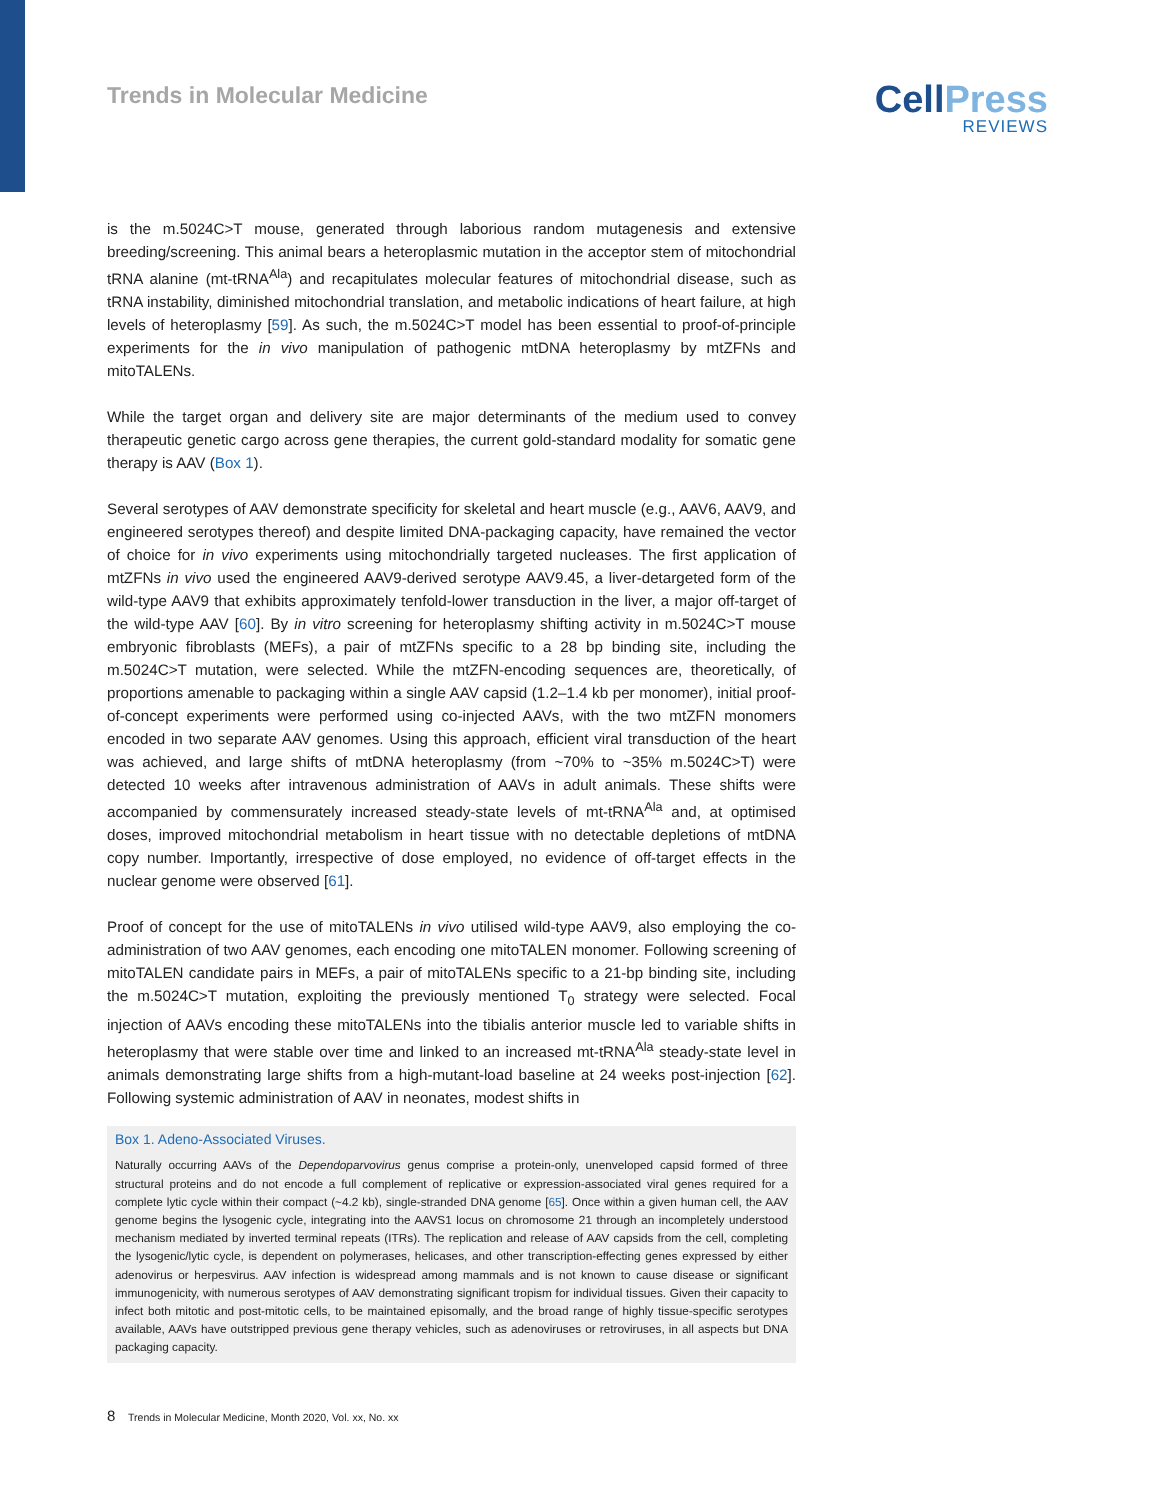Trends in Molecular Medicine
Cell Press
REVIEWS
is the m.5024C>T mouse, generated through laborious random mutagenesis and extensive breeding/screening. This animal bears a heteroplasmic mutation in the acceptor stem of mitochondrial tRNA alanine (mt-tRNA<sup>Ala</sup>) and recapitulates molecular features of mitochondrial disease, such as tRNA instability, diminished mitochondrial translation, and metabolic indications of heart failure, at high levels of heteroplasmy [59]. As such, the m.5024C>T model has been essential to proof-of-principle experiments for the in vivo manipulation of pathogenic mtDNA heteroplasmy by mtZFNs and mitoTALENs.
While the target organ and delivery site are major determinants of the medium used to convey therapeutic genetic cargo across gene therapies, the current gold-standard modality for somatic gene therapy is AAV (Box 1).
Several serotypes of AAV demonstrate specificity for skeletal and heart muscle (e.g., AAV6, AAV9, and engineered serotypes thereof) and despite limited DNA-packaging capacity, have remained the vector of choice for in vivo experiments using mitochondrially targeted nucleases. The first application of mtZFNs in vivo used the engineered AAV9-derived serotype AAV9.45, a liver-detargeted form of the wild-type AAV9 that exhibits approximately tenfold-lower transduction in the liver, a major off-target of the wild-type AAV [60]. By in vitro screening for heteroplasmy shifting activity in m.5024C>T mouse embryonic fibroblasts (MEFs), a pair of mtZFNs specific to a 28 bp binding site, including the m.5024C>T mutation, were selected. While the mtZFN-encoding sequences are, theoretically, of proportions amenable to packaging within a single AAV capsid (1.2–1.4 kb per monomer), initial proof-of-concept experiments were performed using co-injected AAVs, with the two mtZFN monomers encoded in two separate AAV genomes. Using this approach, efficient viral transduction of the heart was achieved, and large shifts of mtDNA heteroplasmy (from ~70% to ~35% m.5024C>T) were detected 10 weeks after intravenous administration of AAVs in adult animals. These shifts were accompanied by commensurately increased steady-state levels of mt-tRNA<sup>Ala</sup> and, at optimised doses, improved mitochondrial metabolism in heart tissue with no detectable depletions of mtDNA copy number. Importantly, irrespective of dose employed, no evidence of off-target effects in the nuclear genome were observed [61].
Proof of concept for the use of mitoTALENs in vivo utilised wild-type AAV9, also employing the co-administration of two AAV genomes, each encoding one mitoTALEN monomer. Following screening of mitoTALEN candidate pairs in MEFs, a pair of mitoTALENs specific to a 21-bp binding site, including the m.5024C>T mutation, exploiting the previously mentioned T<sub>0</sub> strategy were selected. Focal injection of AAVs encoding these mitoTALENs into the tibialis anterior muscle led to variable shifts in heteroplasmy that were stable over time and linked to an increased mt-tRNA<sup>Ala</sup> steady-state level in animals demonstrating large shifts from a high-mutant-load baseline at 24 weeks post-injection [62]. Following systemic administration of AAV in neonates, modest shifts in
Box 1. Adeno-Associated Viruses.
Naturally occurring AAVs of the Dependoparvovirus genus comprise a protein-only, unenveloped capsid formed of three structural proteins and do not encode a full complement of replicative or expression-associated viral genes required for a complete lytic cycle within their compact (~4.2 kb), single-stranded DNA genome [65]. Once within a given human cell, the AAV genome begins the lysogenic cycle, integrating into the AAVS1 locus on chromosome 21 through an incompletely understood mechanism mediated by inverted terminal repeats (ITRs). The replication and release of AAV capsids from the cell, completing the lysogenic/lytic cycle, is dependent on polymerases, helicases, and other transcription-effecting genes expressed by either adenovirus or herpesvirus. AAV infection is widespread among mammals and is not known to cause disease or significant immunogenicity, with numerous serotypes of AAV demonstrating significant tropism for individual tissues. Given their capacity to infect both mitotic and post-mitotic cells, to be maintained episomally, and the broad range of highly tissue-specific serotypes available, AAVs have outstripped previous gene therapy vehicles, such as adenoviruses or retroviruses, in all aspects but DNA packaging capacity.
8 Trends in Molecular Medicine, Month 2020, Vol. xx, No. xx